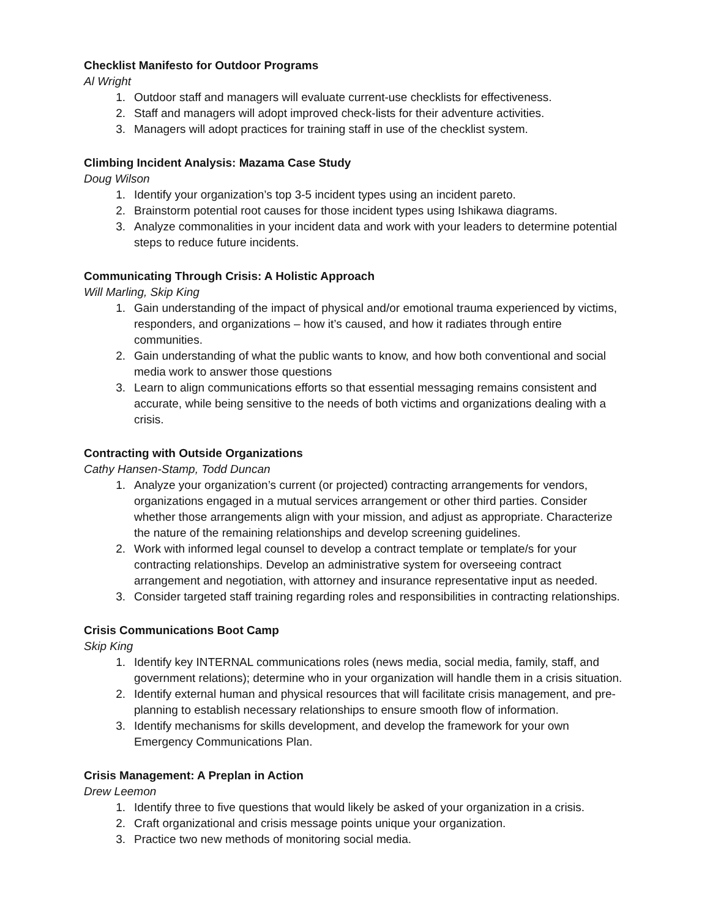Checklist Manifesto for Outdoor Programs
Al Wright
1. Outdoor staff and managers will evaluate current-use checklists for effectiveness.
2. Staff and managers will adopt improved check-lists for their adventure activities.
3. Managers will adopt practices for training staff in use of the checklist system.
Climbing Incident Analysis: Mazama Case Study
Doug Wilson
1. Identify your organization’s top 3-5 incident types using an incident pareto.
2. Brainstorm potential root causes for those incident types using Ishikawa diagrams.
3. Analyze commonalities in your incident data and work with your leaders to determine potential steps to reduce future incidents.
Communicating Through Crisis: A Holistic Approach
Will Marling, Skip King
1. Gain understanding of the impact of physical and/or emotional trauma experienced by victims, responders, and organizations – how it’s caused, and how it radiates through entire communities.
2. Gain understanding of what the public wants to know, and how both conventional and social media work to answer those questions
3. Learn to align communications efforts so that essential messaging remains consistent and accurate, while being sensitive to the needs of both victims and organizations dealing with a crisis.
Contracting with Outside Organizations
Cathy Hansen-Stamp, Todd Duncan
1. Analyze your organization’s current (or projected) contracting arrangements for vendors, organizations engaged in a mutual services arrangement or other third parties. Consider whether those arrangements align with your mission, and adjust as appropriate. Characterize the nature of the remaining relationships and develop screening guidelines.
2. Work with informed legal counsel to develop a contract template or template/s for your contracting relationships. Develop an administrative system for overseeing contract arrangement and negotiation, with attorney and insurance representative input as needed.
3. Consider targeted staff training regarding roles and responsibilities in contracting relationships.
Crisis Communications Boot Camp
Skip King
1. Identify key INTERNAL communications roles (news media, social media, family, staff, and government relations); determine who in your organization will handle them in a crisis situation.
2. Identify external human and physical resources that will facilitate crisis management, and pre-planning to establish necessary relationships to ensure smooth flow of information.
3. Identify mechanisms for skills development, and develop the framework for your own Emergency Communications Plan.
Crisis Management: A Preplan in Action
Drew Leemon
1. Identify three to five questions that would likely be asked of your organization in a crisis.
2. Craft organizational and crisis message points unique your organization.
3. Practice two new methods of monitoring social media.